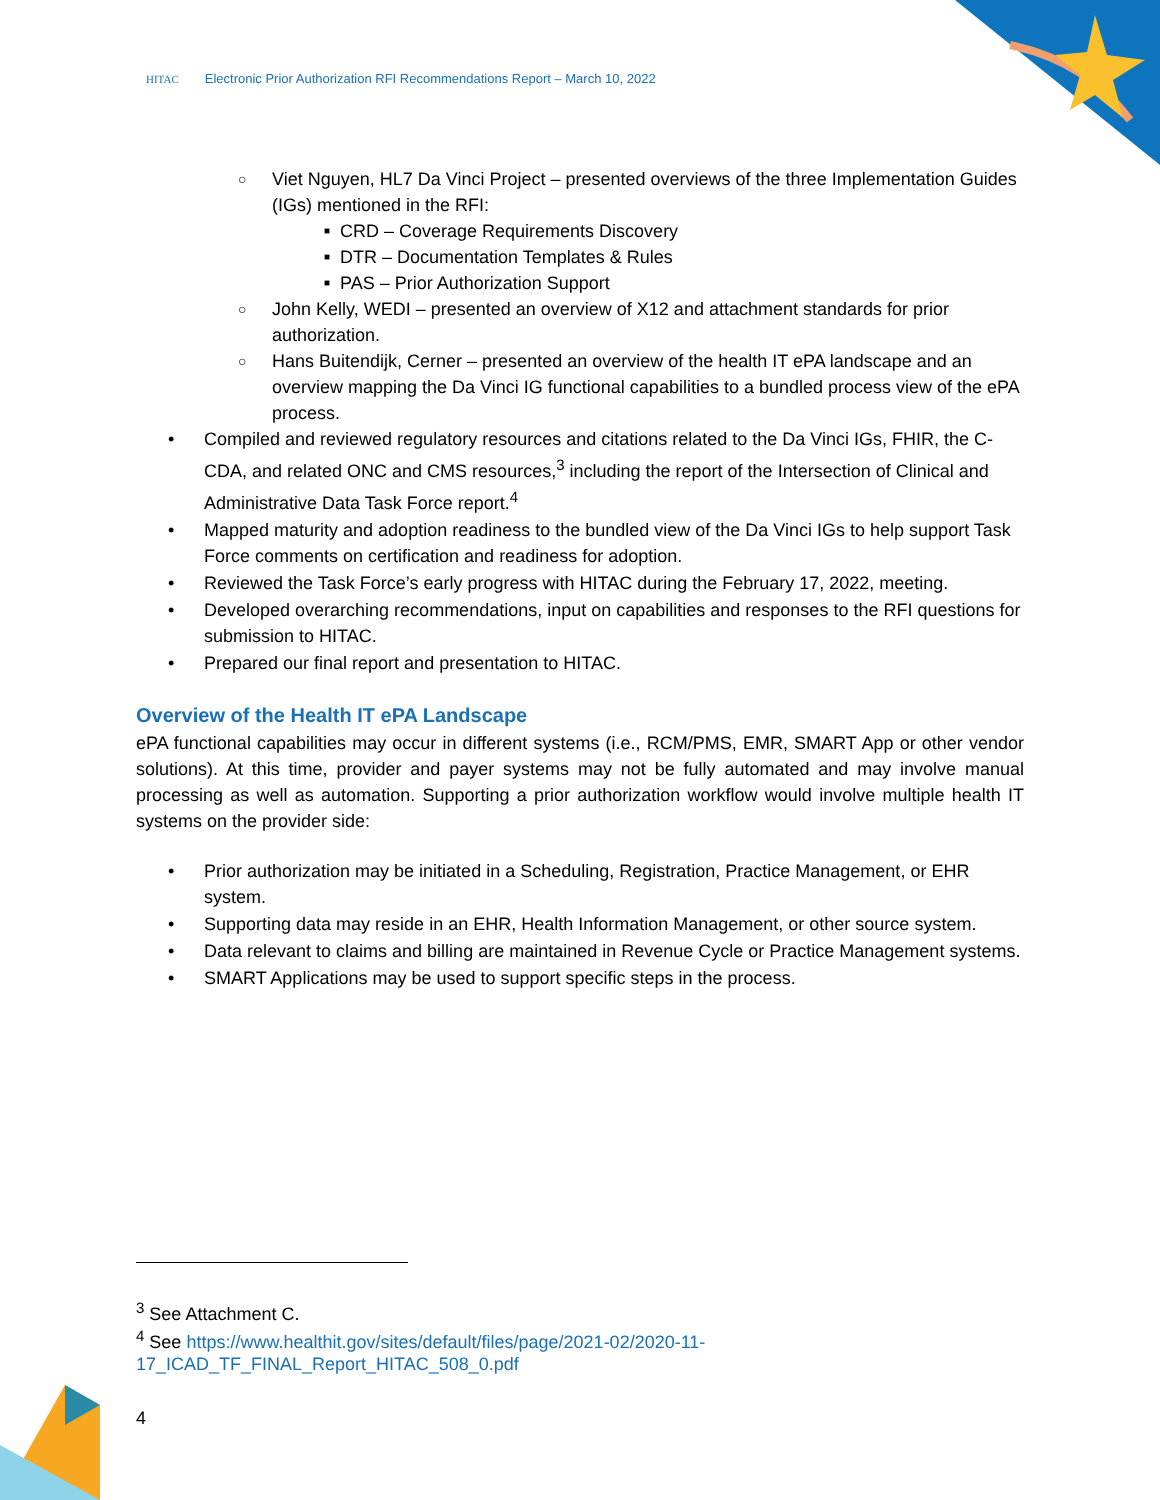HITAC Electronic Prior Authorization RFI Recommendations Report – March 10, 2022
○ Viet Nguyen, HL7 Da Vinci Project – presented overviews of the three Implementation Guides (IGs) mentioned in the RFI:
■ CRD – Coverage Requirements Discovery
■ DTR – Documentation Templates & Rules
■ PAS – Prior Authorization Support
○ John Kelly, WEDI – presented an overview of X12 and attachment standards for prior authorization.
○ Hans Buitendijk, Cerner – presented an overview of the health IT ePA landscape and an overview mapping the Da Vinci IG functional capabilities to a bundled process view of the ePA process.
• Compiled and reviewed regulatory resources and citations related to the Da Vinci IGs, FHIR, the C-CDA, and related ONC and CMS resources,<sup>3</sup> including the report of the Intersection of Clinical and Administrative Data Task Force report.<sup>4</sup>
• Mapped maturity and adoption readiness to the bundled view of the Da Vinci IGs to help support Task Force comments on certification and readiness for adoption.
• Reviewed the Task Force’s early progress with HITAC during the February 17, 2022, meeting.
• Developed overarching recommendations, input on capabilities and responses to the RFI questions for submission to HITAC.
• Prepared our final report and presentation to HITAC.
Overview of the Health IT ePA Landscape
ePA functional capabilities may occur in different systems (i.e., RCM/PMS, EMR, SMART App or other vendor solutions). At this time, provider and payer systems may not be fully automated and may involve manual processing as well as automation. Supporting a prior authorization workflow would involve multiple health IT systems on the provider side:
• Prior authorization may be initiated in a Scheduling, Registration, Practice Management, or EHR system.
• Supporting data may reside in an EHR, Health Information Management, or other source system.
• Data relevant to claims and billing are maintained in Revenue Cycle or Practice Management systems.
• SMART Applications may be used to support specific steps in the process.
<sup>3</sup> See Attachment C.
<sup>4</sup> See https://www.healthit.gov/sites/default/files/page/2021-02/2020-11-
17_ICAD_TF_FINAL_Report_HITAC_508_0.pdf
4